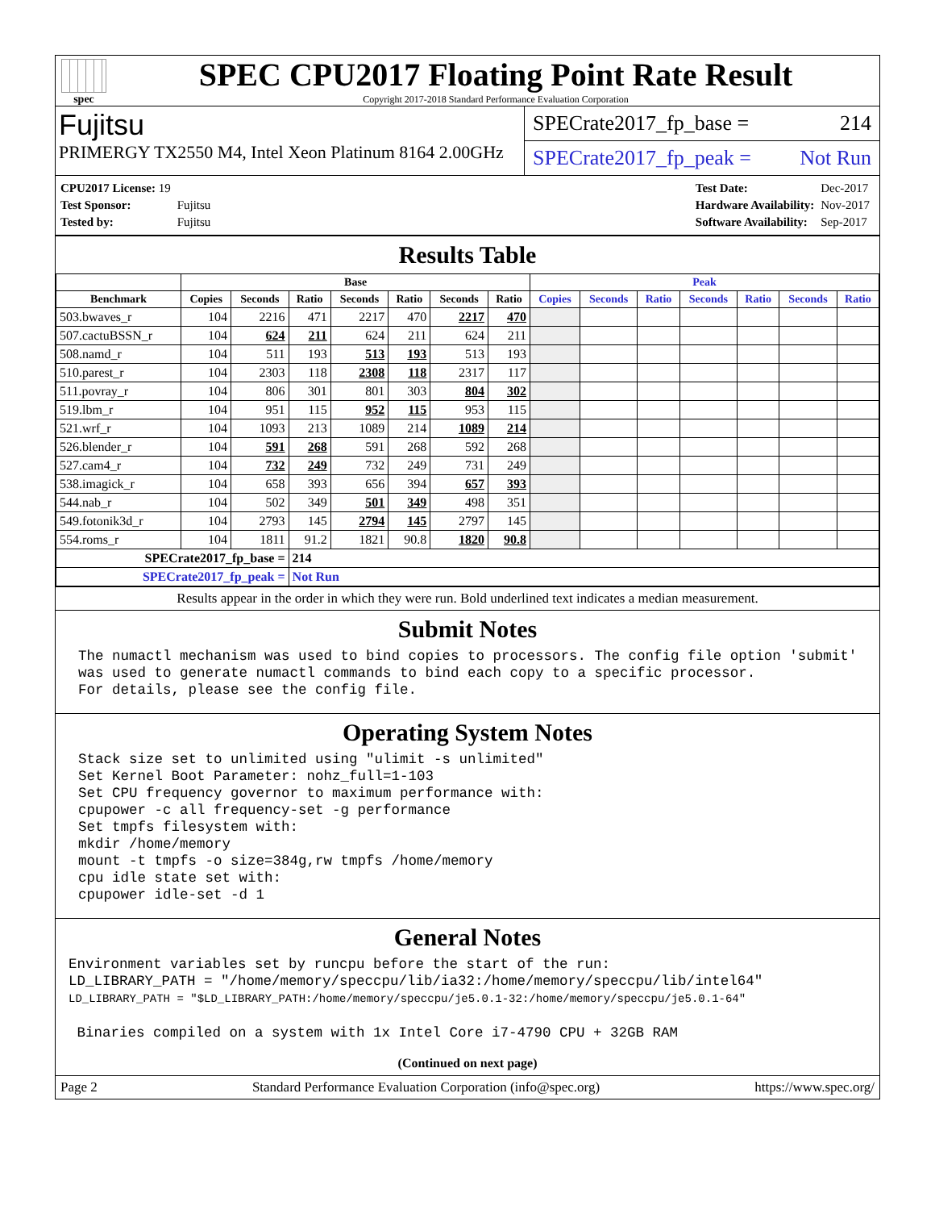spec
SPEC CPU2017 Floating Point Rate Result
Copyright 2017-2018 Standard Performance Evaluation Corporation
Fujitsu
PRIMERGY TX2550 M4, Intel Xeon Platinum 8164 2.00GHz
SPECrate2017_fp_base = 214
SPECrate2017_fp_peak = Not Run
| CPU2017 License: 19 | |
| Test Sponsor: | Fujitsu |
| Tested by: | Fujitsu |
| Test Date: | Dec-2017 |
| Hardware Availability: | Nov-2017 |
| Software Availability: | Sep-2017 |
Results Table
| | Base | | | | | | | Peak | | | | | | |
| --- | --- | --- | --- | --- | --- | --- | --- | --- | --- | --- | --- | --- | --- | --- |
| Benchmark | Copies | Seconds | Ratio | Seconds | Ratio | Seconds | Ratio | Copies | Seconds | Ratio | Seconds | Ratio | Seconds | Ratio |
| 503.bwaves_r | 104 | 2216 | 471 | 2217 | 470 | 2217 | 470 | | | | | | | |
| 507.cactuBSSN_r | 104 | 624 | 211 | 624 | 211 | 624 | 211 | | | | | | | |
| 508.namd_r | 104 | 511 | 193 | 513 | 193 | 513 | 193 | | | | | | | |
| 510.parest_r | 104 | 2303 | 118 | 2308 | 118 | 2317 | 117 | | | | | | | |
| 511.povray_r | 104 | 806 | 301 | 801 | 303 | 804 | 302 | | | | | | | |
| 519.lbm_r | 104 | 951 | 115 | 952 | 115 | 953 | 115 | | | | | | | |
| 521.wrf_r | 104 | 1093 | 213 | 1089 | 214 | 1089 | 214 | | | | | | | |
| 526.blender_r | 104 | 591 | 268 | 591 | 268 | 592 | 268 | | | | | | | |
| 527.cam4_r | 104 | 732 | 249 | 732 | 249 | 731 | 249 | | | | | | | |
| 538.imagick_r | 104 | 658 | 393 | 656 | 394 | 657 | 393 | | | | | | | |
| 544.nab_r | 104 | 502 | 349 | 501 | 349 | 498 | 351 | | | | | | | |
| 549.fotonik3d_r | 104 | 2793 | 145 | 2794 | 145 | 2797 | 145 | | | | | | | |
| 554.roms_r | 104 | 1811 | 91.2 | 1821 | 90.8 | 1820 | 90.8 | | | | | | | |
| SPECrate2017_fp_base = | | | 214 | | | | | | | | | | | |
| SPECrate2017_fp_peak = | | | Not Run | | | | | | | | | | | |
Results appear in the order in which they were run. Bold underlined text indicates a median measurement.
Submit Notes
The numactl mechanism was used to bind copies to processors. The config file option 'submit'
was used to generate numactl commands to bind each copy to a specific processor.
For details, please see the config file.
Operating System Notes
Stack size set to unlimited using "ulimit -s unlimited"
Set Kernel Boot Parameter: nohz_full=1-103
Set CPU frequency governor to maximum performance with:
cpupower -c all frequency-set -g performance
Set tmpfs filesystem with:
mkdir /home/memory
mount -t tmpfs -o size=384g,rw tmpfs /home/memory
cpu idle state set with:
cpupower idle-set -d 1
General Notes
Environment variables set by runcpu before the start of the run:
LD_LIBRARY_PATH = "/home/memory/speccpu/lib/ia32:/home/memory/speccpu/lib/intel64"
LD_LIBRARY_PATH = "$LD_LIBRARY_PATH:/home/memory/speccpu/je5.0.1-32:/home/memory/speccpu/je5.0.1-64"

 Binaries compiled on a system with 1x Intel Core i7-4790 CPU + 32GB RAM
(Continued on next page)
Page 2 Standard Performance Evaluation Corporation (info@spec.org) https://www.spec.org/